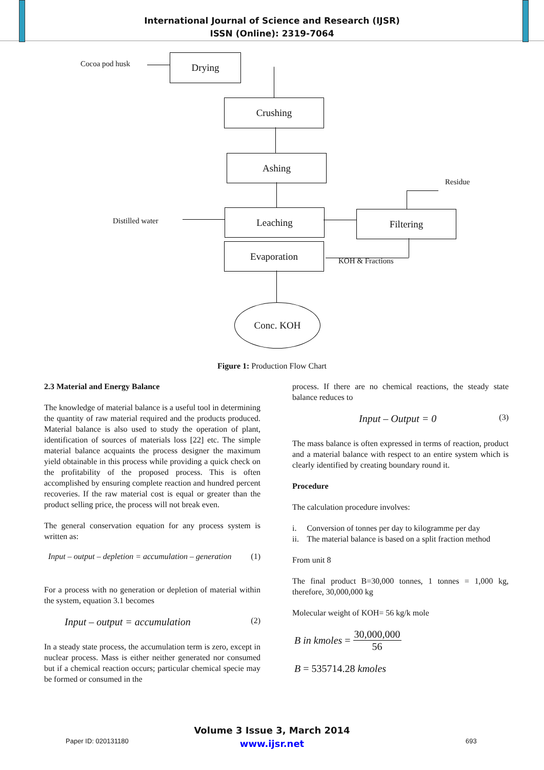International Journal of Science and Research (IJSR)
ISSN (Online): 2319-7064
Cocoa pod husk
Drying
Crushing
Ashing
Residue
Distilled water
Leaching Filtering
Evaporation
KOH & Fractions
Conc. KOH
Figure 1: Production Flow Chart
2.3 Material and Energy Balance
The knowledge of material balance is a useful tool in determining the quantity of raw material required and the products produced. Material balance is also used to study the operation of plant, identification of sources of materials loss [22] etc. The simple material balance acquaints the process designer the maximum yield obtainable in this process while providing a quick check on the profitability of the proposed process. This is often accomplished by ensuring complete reaction and hundred percent recoveries. If the raw material cost is equal or greater than the product selling price, the process will not break even.
The general conservation equation for any process system is written as:
Input – output – depletion = accumulation – generation (1)
For a process with no generation or depletion of material within the system, equation 3.1 becomes
Input – output = accumulation (2)
In a steady state process, the accumulation term is zero, except in nuclear process. Mass is either neither generated nor consumed but if a chemical reaction occurs; particular chemical specie may be formed or consumed in the
process. If there are no chemical reactions, the steady state balance reduces to
Input – Output = 0 (3)
The mass balance is often expressed in terms of reaction, product and a material balance with respect to an entire system which is clearly identified by creating boundary round it.
Procedure
The calculation procedure involves:
i. Conversion of tonnes per day to kilogramme per day
ii. The material balance is based on a split fraction method
From unit 8
The final product B=30,000 tonnes, 1 tonnes = 1,000 kg, therefore, 30,000,000 kg
Molecular weight of KOH= 56 kg/k mole
B in kmoles = 30,000,000 56
B = 535714.28 kmoles
Volume 3 Issue 3, March 2014
www.ijsr.net
Paper ID: 020131180 693